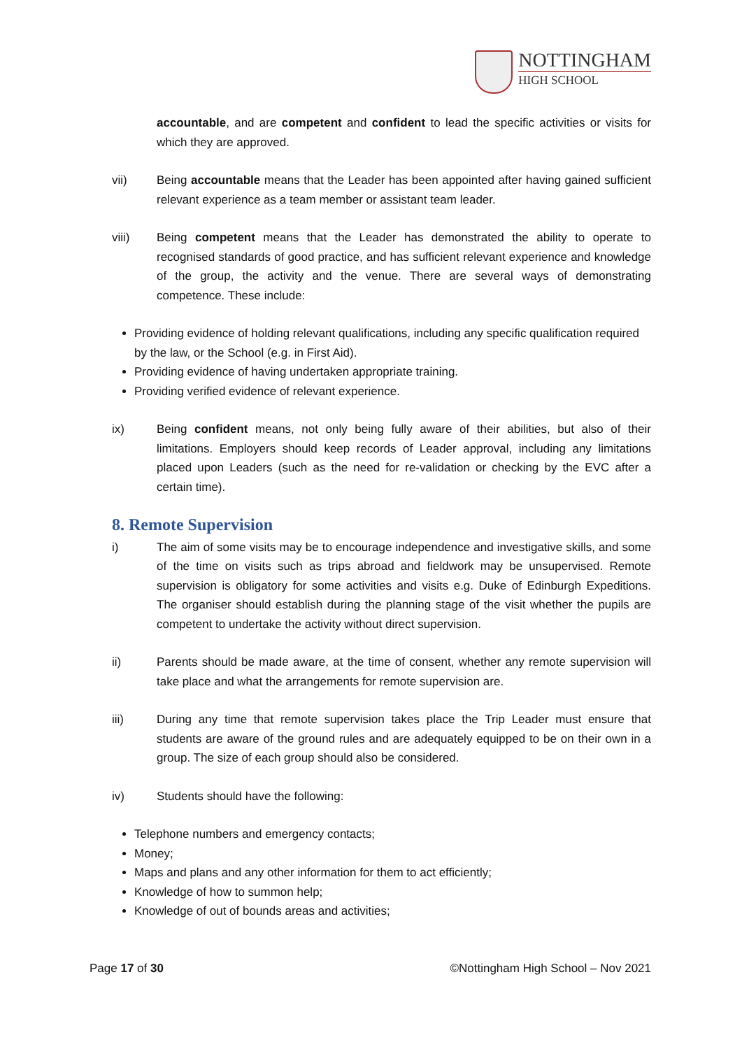NOTTINGHAM
HIGH SCHOOL
accountable, and are competent and confident to lead the specific activities or visits for which they are approved.
vii) Being accountable means that the Leader has been appointed after having gained sufficient relevant experience as a team member or assistant team leader.
viii) Being competent means that the Leader has demonstrated the ability to operate to recognised standards of good practice, and has sufficient relevant experience and knowledge of the group, the activity and the venue. There are several ways of demonstrating competence. These include:
Providing evidence of holding relevant qualifications, including any specific qualification required by the law, or the School (e.g. in First Aid).
Providing evidence of having undertaken appropriate training.
Providing verified evidence of relevant experience.
ix) Being confident means, not only being fully aware of their abilities, but also of their limitations. Employers should keep records of Leader approval, including any limitations placed upon Leaders (such as the need for re-validation or checking by the EVC after a certain time).
8. Remote Supervision
i) The aim of some visits may be to encourage independence and investigative skills, and some of the time on visits such as trips abroad and fieldwork may be unsupervised. Remote supervision is obligatory for some activities and visits e.g. Duke of Edinburgh Expeditions. The organiser should establish during the planning stage of the visit whether the pupils are competent to undertake the activity without direct supervision.
ii) Parents should be made aware, at the time of consent, whether any remote supervision will take place and what the arrangements for remote supervision are.
iii) During any time that remote supervision takes place the Trip Leader must ensure that students are aware of the ground rules and are adequately equipped to be on their own in a group. The size of each group should also be considered.
iv) Students should have the following:
Telephone numbers and emergency contacts;
Money;
Maps and plans and any other information for them to act efficiently;
Knowledge of how to summon help;
Knowledge of out of bounds areas and activities;
Page 17 of 30 ©Nottingham High School – Nov 2021